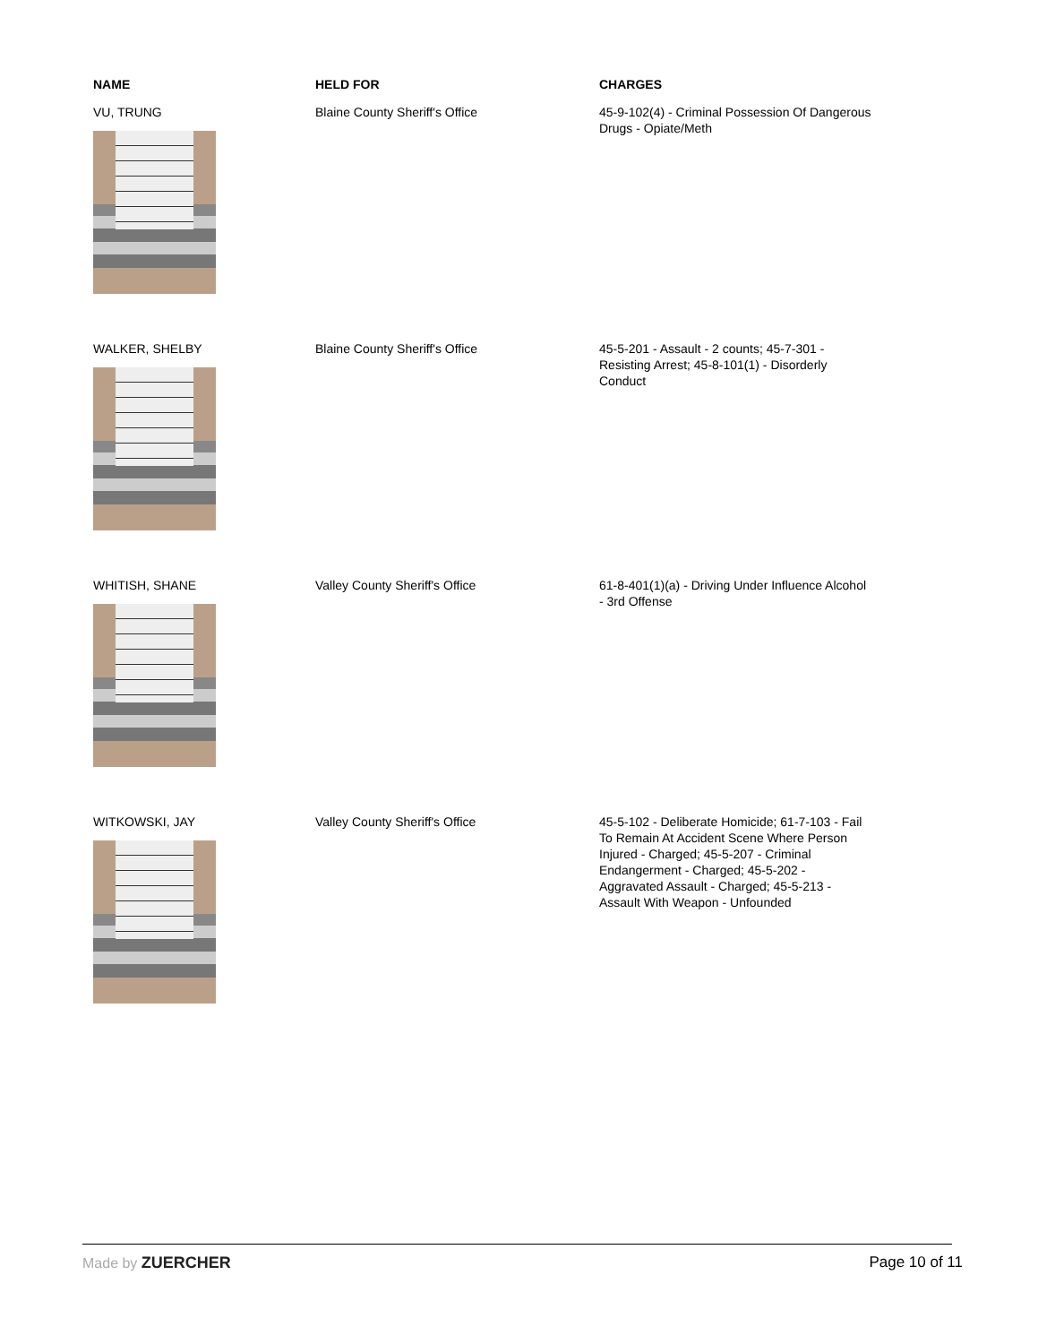| NAME | HELD FOR | CHARGES |
| --- | --- | --- |
| VU, TRUNG | Blaine County Sheriff's Office | 45-9-102(4) - Criminal Possession Of Dangerous Drugs - Opiate/Meth |
| WALKER, SHELBY | Blaine County Sheriff's Office | 45-5-201 - Assault - 2 counts; 45-7-301 - Resisting Arrest; 45-8-101(1) - Disorderly Conduct |
| WHITISH, SHANE | Valley County Sheriff's Office | 61-8-401(1)(a) - Driving Under Influence Alcohol - 3rd Offense |
| WITKOWSKI, JAY | Valley County Sheriff's Office | 45-5-102 - Deliberate Homicide; 61-7-103 - Fail To Remain At Accident Scene Where Person Injured - Charged; 45-5-207 - Criminal Endangerment - Charged; 45-5-202 - Aggravated Assault - Charged; 45-5-213 - Assault With Weapon - Unfounded |
Made by ZUERCHER Page 10 of 11